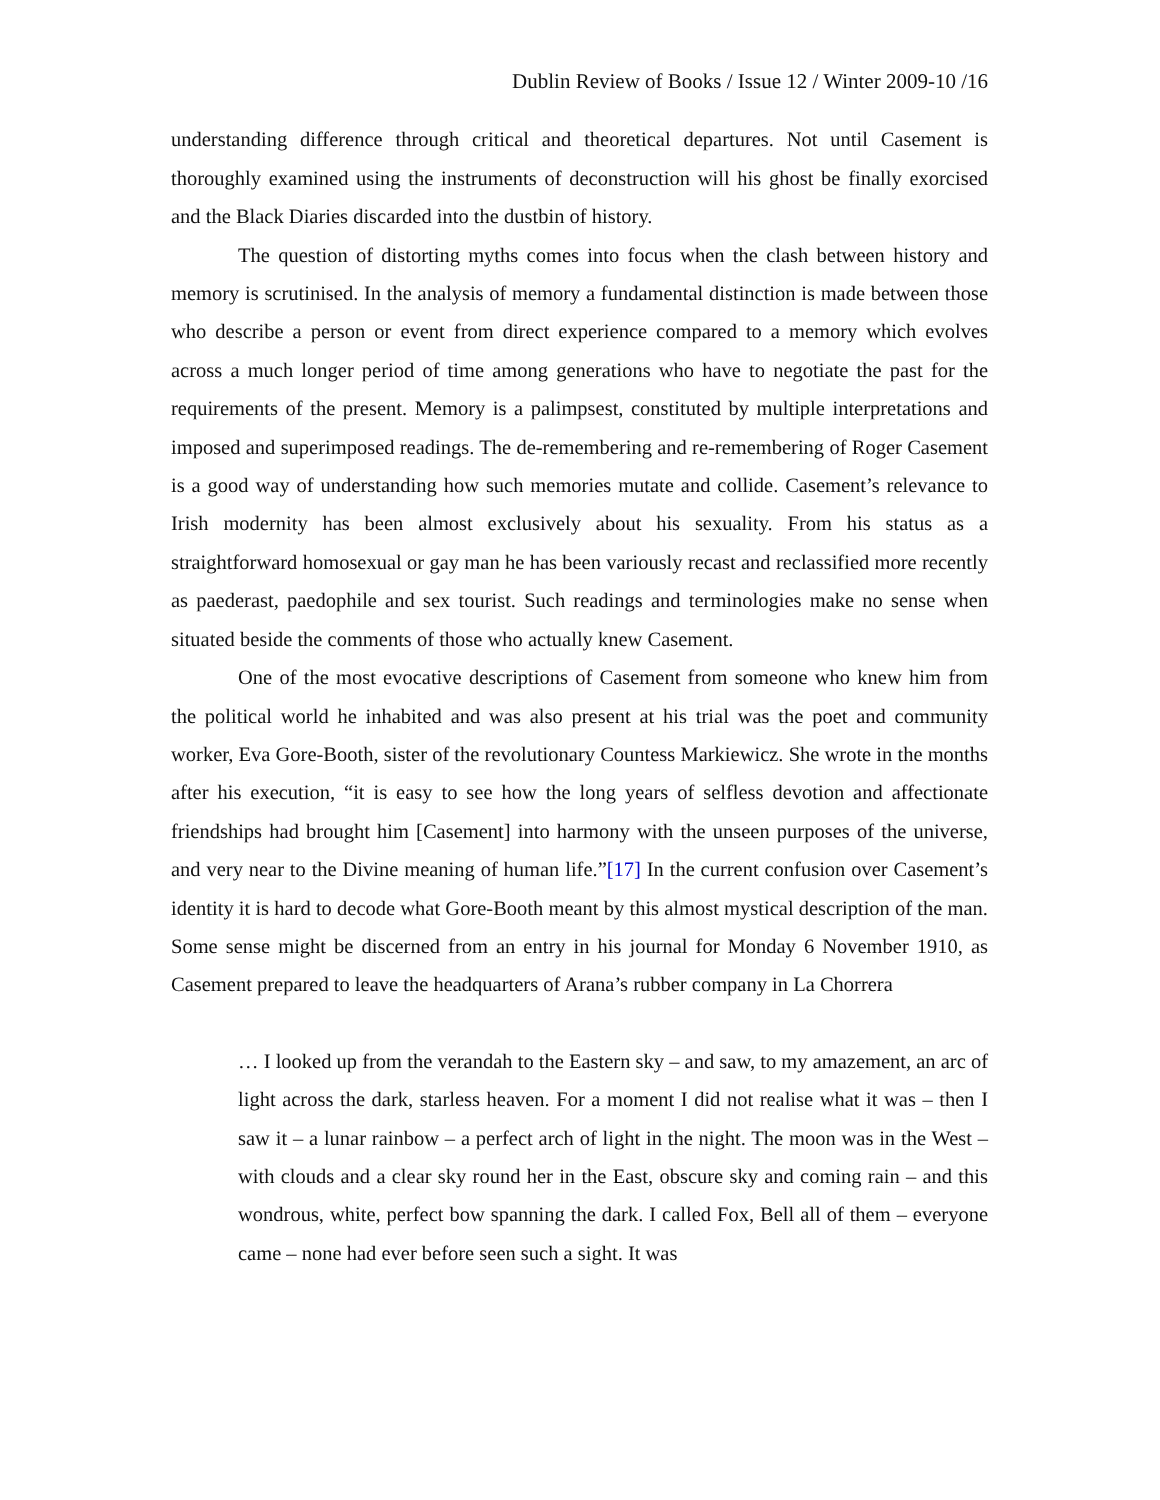Dublin Review of Books / Issue 12 / Winter 2009-10 /16
understanding difference through critical and theoretical departures. Not until Casement is thoroughly examined using the instruments of deconstruction will his ghost be finally exorcised and the Black Diaries discarded into the dustbin of history.
The question of distorting myths comes into focus when the clash between history and memory is scrutinised. In the analysis of memory a fundamental distinction is made between those who describe a person or event from direct experience compared to a memory which evolves across a much longer period of time among generations who have to negotiate the past for the requirements of the present. Memory is a palimpsest, constituted by multiple interpretations and imposed and superimposed readings. The de-remembering and re-remembering of Roger Casement is a good way of understanding how such memories mutate and collide. Casement’s relevance to Irish modernity has been almost exclusively about his sexuality. From his status as a straightforward homosexual or gay man he has been variously recast and reclassified more recently as paederast, paedophile and sex tourist. Such readings and terminologies make no sense when situated beside the comments of those who actually knew Casement.
One of the most evocative descriptions of Casement from someone who knew him from the political world he inhabited and was also present at his trial was the poet and community worker, Eva Gore-Booth, sister of the revolutionary Countess Markiewicz. She wrote in the months after his execution, “it is easy to see how the long years of selfless devotion and affectionate friendships had brought him [Casement] into harmony with the unseen purposes of the universe, and very near to the Divine meaning of human life.”[17] In the current confusion over Casement’s identity it is hard to decode what Gore-Booth meant by this almost mystical description of the man. Some sense might be discerned from an entry in his journal for Monday 6 November 1910, as Casement prepared to leave the headquarters of Arana’s rubber company in La Chorrera
… I looked up from the verandah to the Eastern sky – and saw, to my amazement, an arc of light across the dark, starless heaven. For a moment I did not realise what it was – then I saw it – a lunar rainbow – a perfect arch of light in the night. The moon was in the West – with clouds and a clear sky round her in the East, obscure sky and coming rain – and this wondrous, white, perfect bow spanning the dark. I called Fox, Bell all of them – everyone came – none had ever before seen such a sight. It was